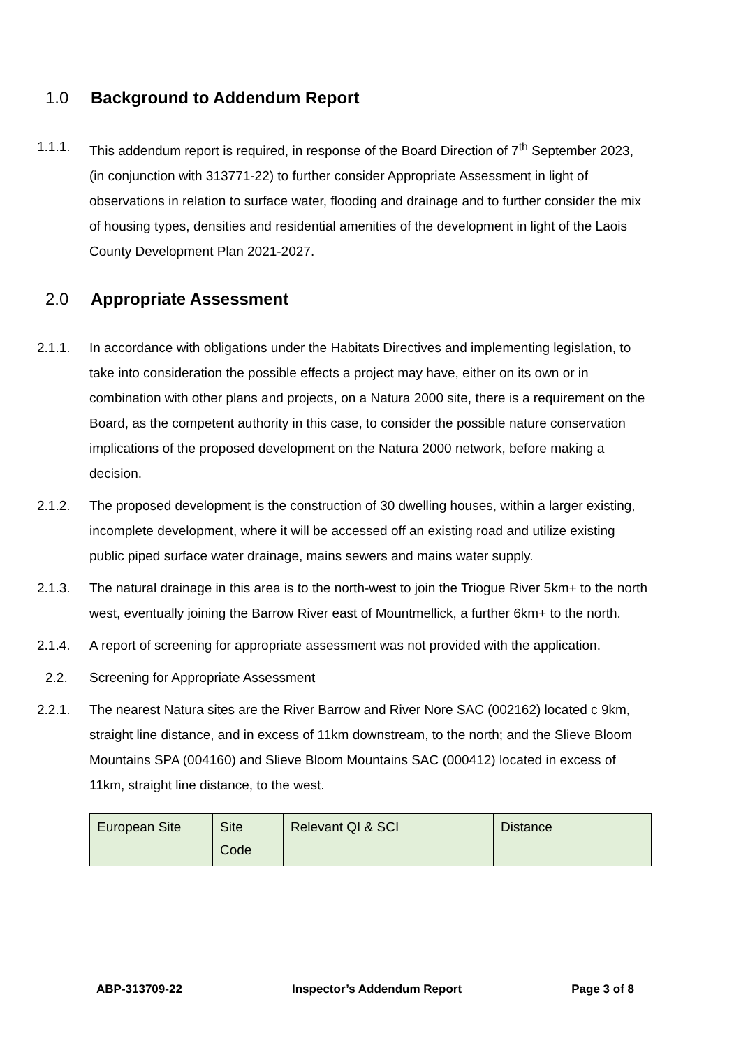1.0 Background to Addendum Report
1.1.1. This addendum report is required, in response of the Board Direction of 7<sup>th</sup> September 2023, (in conjunction with 313771-22) to further consider Appropriate Assessment in light of observations in relation to surface water, flooding and drainage and to further consider the mix of housing types, densities and residential amenities of the development in light of the Laois County Development Plan 2021-2027.
2.0 Appropriate Assessment
2.1.1. In accordance with obligations under the Habitats Directives and implementing legislation, to take into consideration the possible effects a project may have, either on its own or in combination with other plans and projects, on a Natura 2000 site, there is a requirement on the Board, as the competent authority in this case, to consider the possible nature conservation implications of the proposed development on the Natura 2000 network, before making a decision.
2.1.2. The proposed development is the construction of 30 dwelling houses, within a larger existing, incomplete development, where it will be accessed off an existing road and utilize existing public piped surface water drainage, mains sewers and mains water supply.
2.1.3. The natural drainage in this area is to the north-west to join the Triogue River 5km+ to the north west, eventually joining the Barrow River east of Mountmellick, a further 6km+ to the north.
2.1.4. A report of screening for appropriate assessment was not provided with the application.
2.2. Screening for Appropriate Assessment
2.2.1. The nearest Natura sites are the River Barrow and River Nore SAC (002162) located c 9km, straight line distance, and in excess of 11km downstream, to the north; and the Slieve Bloom Mountains SPA (004160) and Slieve Bloom Mountains SAC (000412) located in excess of 11km, straight line distance, to the west.
| European Site | Site Code | Relevant QI & SCI | Distance |
ABP-313709-22 Inspector’s Addendum Report Page 3 of 8